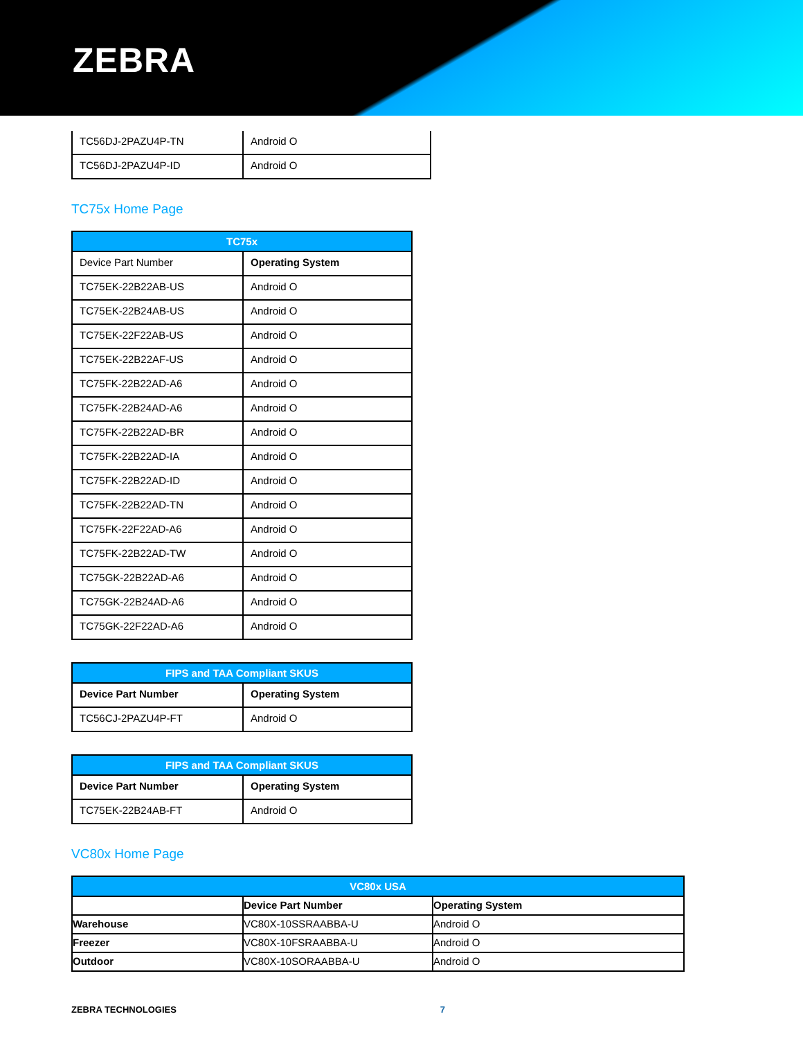ZEBRA
| TC56DJ-2PAZU4P-TN | Android O |
| TC56DJ-2PAZU4P-ID | Android O |
TC75x Home Page
| TC75x | |
| --- | --- |
| Device Part Number | Operating System |
| TC75EK-22B22AB-US | Android O |
| TC75EK-22B24AB-US | Android O |
| TC75EK-22F22AB-US | Android O |
| TC75EK-22B22AF-US | Android O |
| TC75FK-22B22AD-A6 | Android O |
| TC75FK-22B24AD-A6 | Android O |
| TC75FK-22B22AD-BR | Android O |
| TC75FK-22B22AD-IA | Android O |
| TC75FK-22B22AD-ID | Android O |
| TC75FK-22B22AD-TN | Android O |
| TC75FK-22F22AD-A6 | Android O |
| TC75FK-22B22AD-TW | Android O |
| TC75GK-22B22AD-A6 | Android O |
| TC75GK-22B24AD-A6 | Android O |
| TC75GK-22F22AD-A6 | Android O |
| FIPS and TAA Compliant SKUS | |
| --- | --- |
| Device Part Number | Operating System |
| TC56CJ-2PAZU4P-FT | Android O |
| FIPS and TAA Compliant SKUS | |
| --- | --- |
| Device Part Number | Operating System |
| TC75EK-22B24AB-FT | Android O |
VC80x Home Page
| VC80x USA | | |
| --- | --- | --- |
| | Device Part Number | Operating System |
| Warehouse | VC80X-10SSRAABBA-U | Android O |
| Freezer | VC80X-10FSRAABBA-U | Android O |
| Outdoor | VC80X-10SORAABBA-U | Android O |
ZEBRA TECHNOLOGIES 7